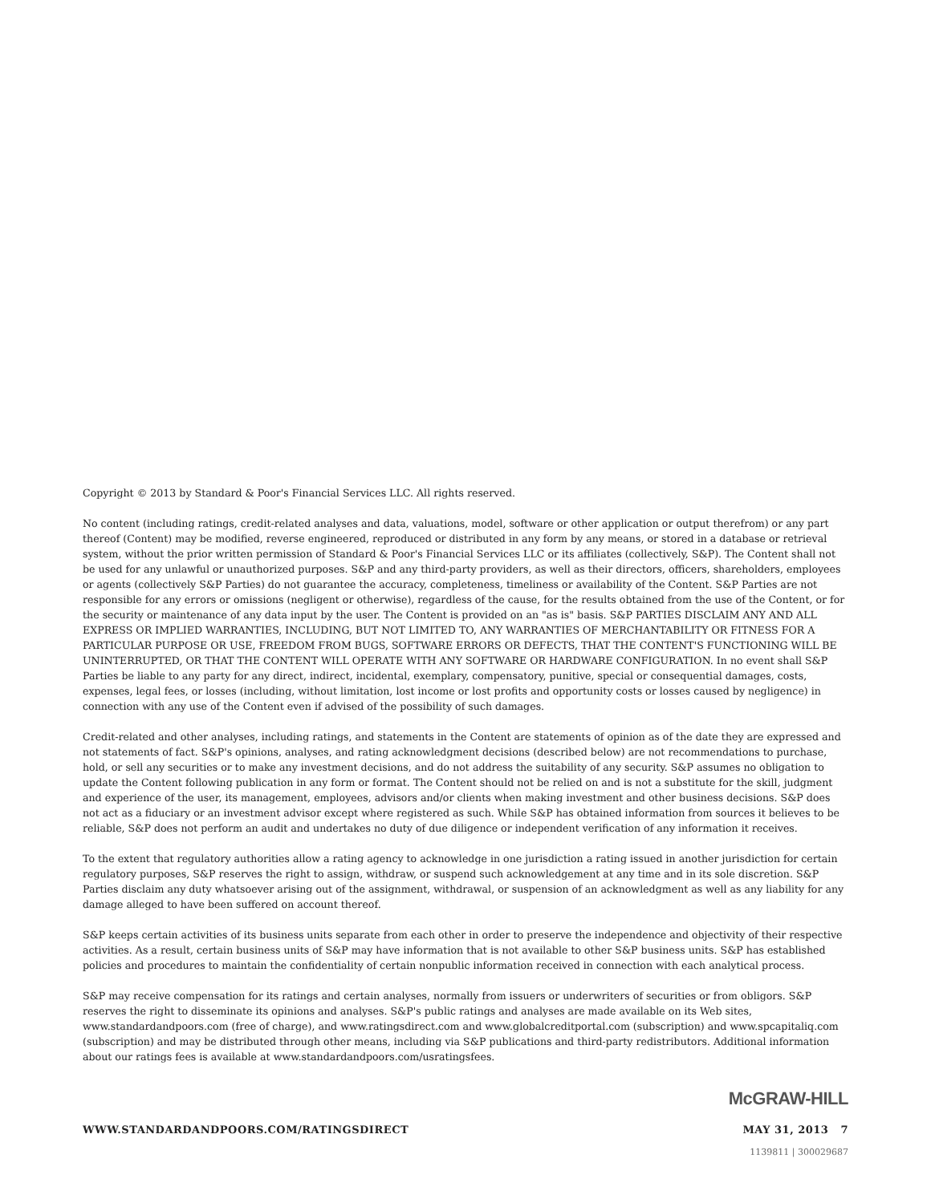Copyright © 2013 by Standard & Poor's Financial Services LLC. All rights reserved.
No content (including ratings, credit-related analyses and data, valuations, model, software or other application or output therefrom) or any part thereof (Content) may be modified, reverse engineered, reproduced or distributed in any form by any means, or stored in a database or retrieval system, without the prior written permission of Standard & Poor's Financial Services LLC or its affiliates (collectively, S&P). The Content shall not be used for any unlawful or unauthorized purposes. S&P and any third-party providers, as well as their directors, officers, shareholders, employees or agents (collectively S&P Parties) do not guarantee the accuracy, completeness, timeliness or availability of the Content. S&P Parties are not responsible for any errors or omissions (negligent or otherwise), regardless of the cause, for the results obtained from the use of the Content, or for the security or maintenance of any data input by the user. The Content is provided on an "as is" basis. S&P PARTIES DISCLAIM ANY AND ALL EXPRESS OR IMPLIED WARRANTIES, INCLUDING, BUT NOT LIMITED TO, ANY WARRANTIES OF MERCHANTABILITY OR FITNESS FOR A PARTICULAR PURPOSE OR USE, FREEDOM FROM BUGS, SOFTWARE ERRORS OR DEFECTS, THAT THE CONTENT'S FUNCTIONING WILL BE UNINTERRUPTED, OR THAT THE CONTENT WILL OPERATE WITH ANY SOFTWARE OR HARDWARE CONFIGURATION. In no event shall S&P Parties be liable to any party for any direct, indirect, incidental, exemplary, compensatory, punitive, special or consequential damages, costs, expenses, legal fees, or losses (including, without limitation, lost income or lost profits and opportunity costs or losses caused by negligence) in connection with any use of the Content even if advised of the possibility of such damages.
Credit-related and other analyses, including ratings, and statements in the Content are statements of opinion as of the date they are expressed and not statements of fact. S&P's opinions, analyses, and rating acknowledgment decisions (described below) are not recommendations to purchase, hold, or sell any securities or to make any investment decisions, and do not address the suitability of any security. S&P assumes no obligation to update the Content following publication in any form or format. The Content should not be relied on and is not a substitute for the skill, judgment and experience of the user, its management, employees, advisors and/or clients when making investment and other business decisions. S&P does not act as a fiduciary or an investment advisor except where registered as such. While S&P has obtained information from sources it believes to be reliable, S&P does not perform an audit and undertakes no duty of due diligence or independent verification of any information it receives.
To the extent that regulatory authorities allow a rating agency to acknowledge in one jurisdiction a rating issued in another jurisdiction for certain regulatory purposes, S&P reserves the right to assign, withdraw, or suspend such acknowledgement at any time and in its sole discretion. S&P Parties disclaim any duty whatsoever arising out of the assignment, withdrawal, or suspension of an acknowledgment as well as any liability for any damage alleged to have been suffered on account thereof.
S&P keeps certain activities of its business units separate from each other in order to preserve the independence and objectivity of their respective activities. As a result, certain business units of S&P may have information that is not available to other S&P business units. S&P has established policies and procedures to maintain the confidentiality of certain nonpublic information received in connection with each analytical process.
S&P may receive compensation for its ratings and certain analyses, normally from issuers or underwriters of securities or from obligors. S&P reserves the right to disseminate its opinions and analyses. S&P's public ratings and analyses are made available on its Web sites, www.standardandpoors.com (free of charge), and www.ratingsdirect.com and www.globalcreditportal.com (subscription) and www.spcapitaliq.com (subscription) and may be distributed through other means, including via S&P publications and third-party redistributors. Additional information about our ratings fees is available at www.standardandpoors.com/usratingsfees.
McGRAW-HILL
WWW.STANDARDANDPOORS.COM/RATINGSDIRECT MAY 31, 2013 7
1139811 | 300029687